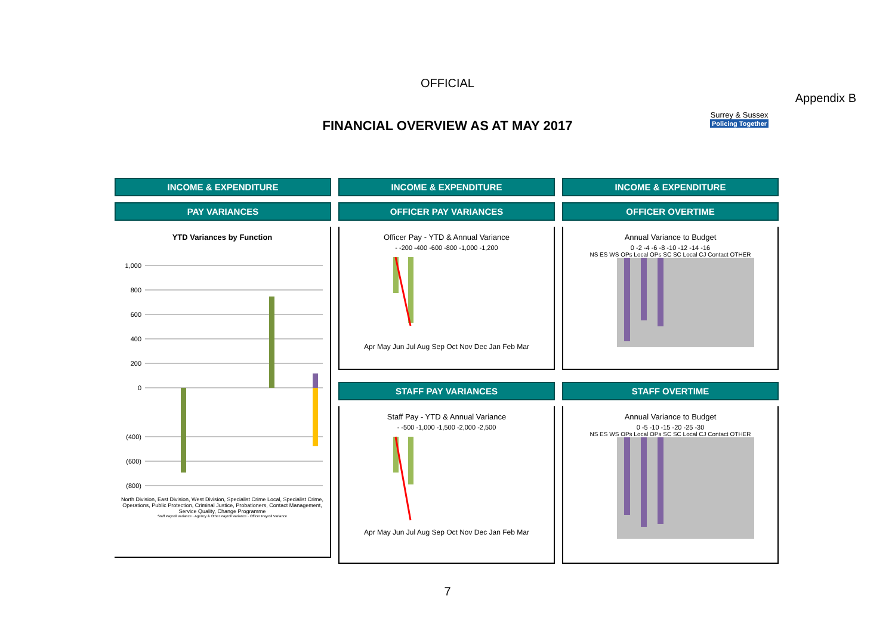OFFICIAL
Appendix B
FINANCIAL OVERVIEW AS AT MAY 2017
Surrey & Sussex
Policing Together
INCOME & EXPENDITURE
PAY VARIANCES
YTD Variances by Function
1,000
800
600
400
200
0
(400)
(600)
(800)
North Division, East Division, West Division, Specialist Crime Local, Specialist Crime, Operations, Public Protection, Criminal Justice, Probationers, Contact Management, Service Quality, Change Programme
Staff Payroll Variance · Agency & Other Payroll Variance · Officer Payroll Variance
INCOME & EXPENDITURE
OFFICER PAY VARIANCES
Officer Pay - YTD & Annual Variance
- -200 -400 -600 -800 -1,000 -1,200
Apr May Jun Jul Aug Sep Oct Nov Dec Jan Feb Mar
STAFF PAY VARIANCES
Staff Pay - YTD & Annual Variance
- -500 -1,000 -1,500 -2,000 -2,500
Apr May Jun Jul Aug Sep Oct Nov Dec Jan Feb Mar
INCOME & EXPENDITURE
OFFICER OVERTIME
Annual Variance to Budget
0 -2 -4 -6 -8 -10 -12 -14 -16
NS ES WS OPs Local OPs SC SC Local CJ Contact OTHER
STAFF OVERTIME
Annual Variance to Budget
0 -5 -10 -15 -20 -25 -30
NS ES WS OPs Local OPs SC SC Local CJ Contact OTHER
7